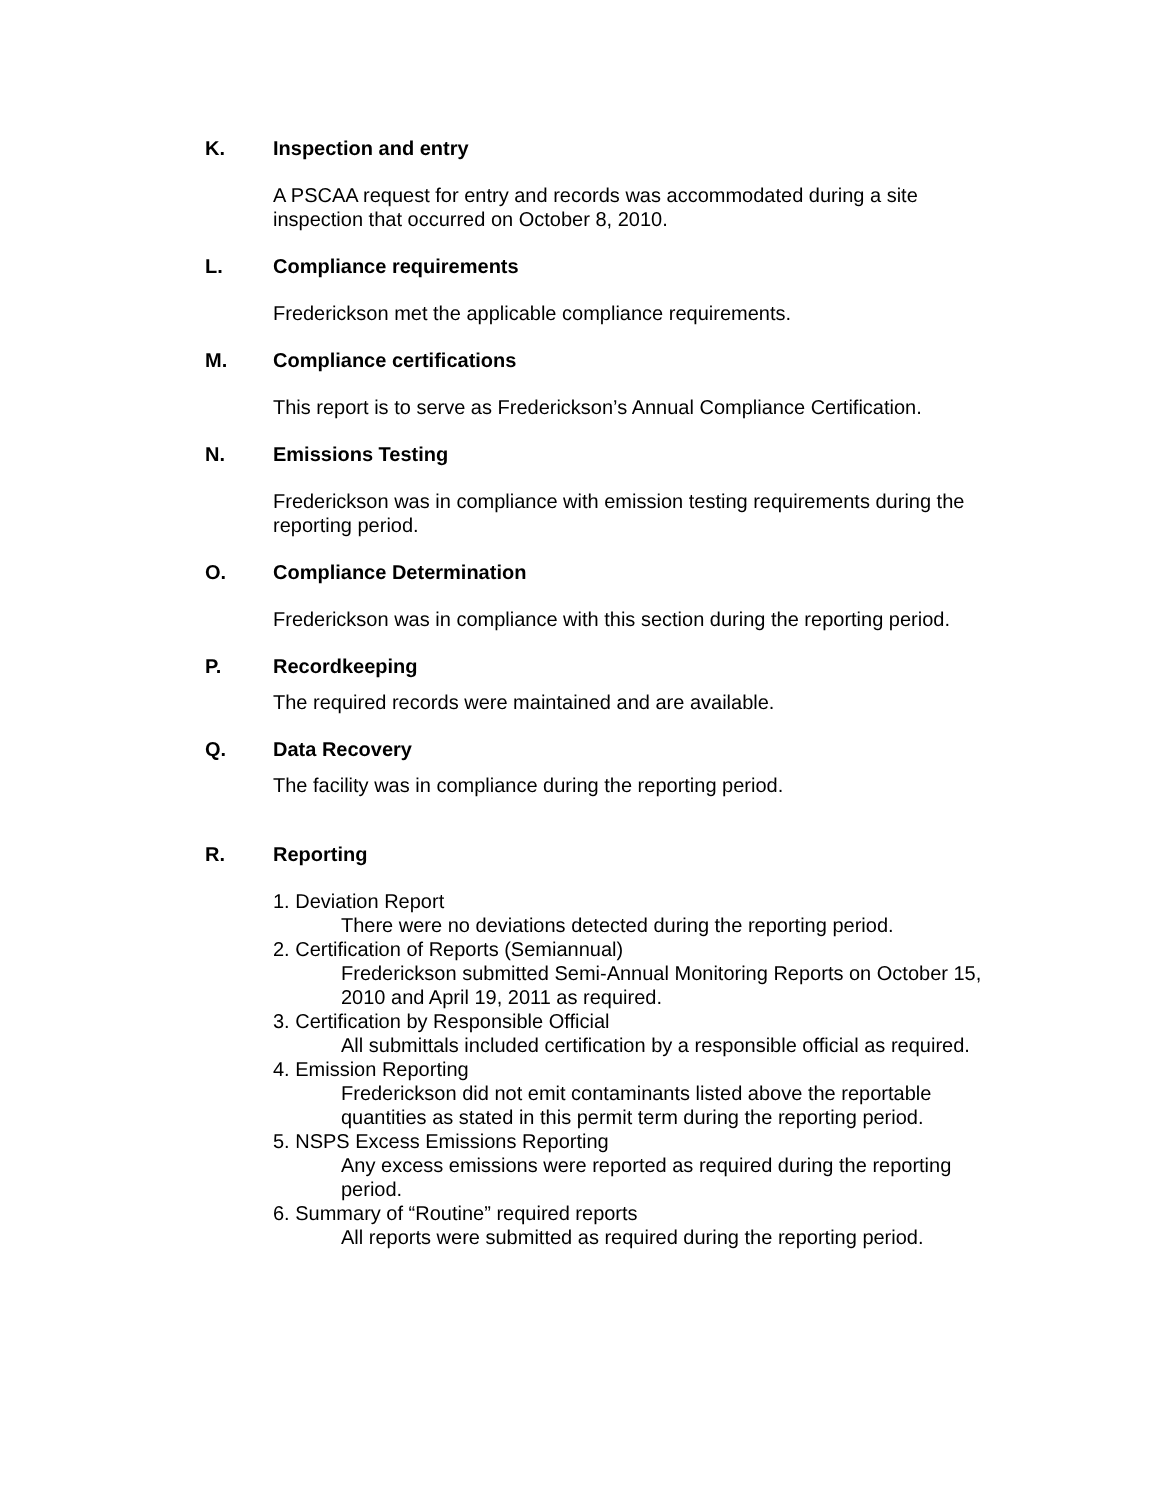K. Inspection and entry
A PSCAA request for entry and records was accommodated during a site inspection that occurred on October 8, 2010.
L. Compliance requirements
Frederickson met the applicable compliance requirements.
M. Compliance certifications
This report is to serve as Frederickson’s Annual Compliance Certification.
N. Emissions Testing
Frederickson was in compliance with emission testing requirements during the reporting period.
O. Compliance Determination
Frederickson was in compliance with this section during the reporting period.
P. Recordkeeping
The required records were maintained and are available.
Q. Data Recovery
The facility was in compliance during the reporting period.
R. Reporting
1. Deviation Report
There were no deviations detected during the reporting period.
2. Certification of Reports (Semiannual)
Frederickson submitted Semi-Annual Monitoring Reports on October 15, 2010 and April 19, 2011 as required.
3. Certification by Responsible Official
All submittals included certification by a responsible official as required.
4. Emission Reporting
Frederickson did not emit contaminants listed above the reportable quantities as stated in this permit term during the reporting period.
5. NSPS Excess Emissions Reporting
Any excess emissions were reported as required during the reporting period.
6. Summary of “Routine” required reports
All reports were submitted as required during the reporting period.